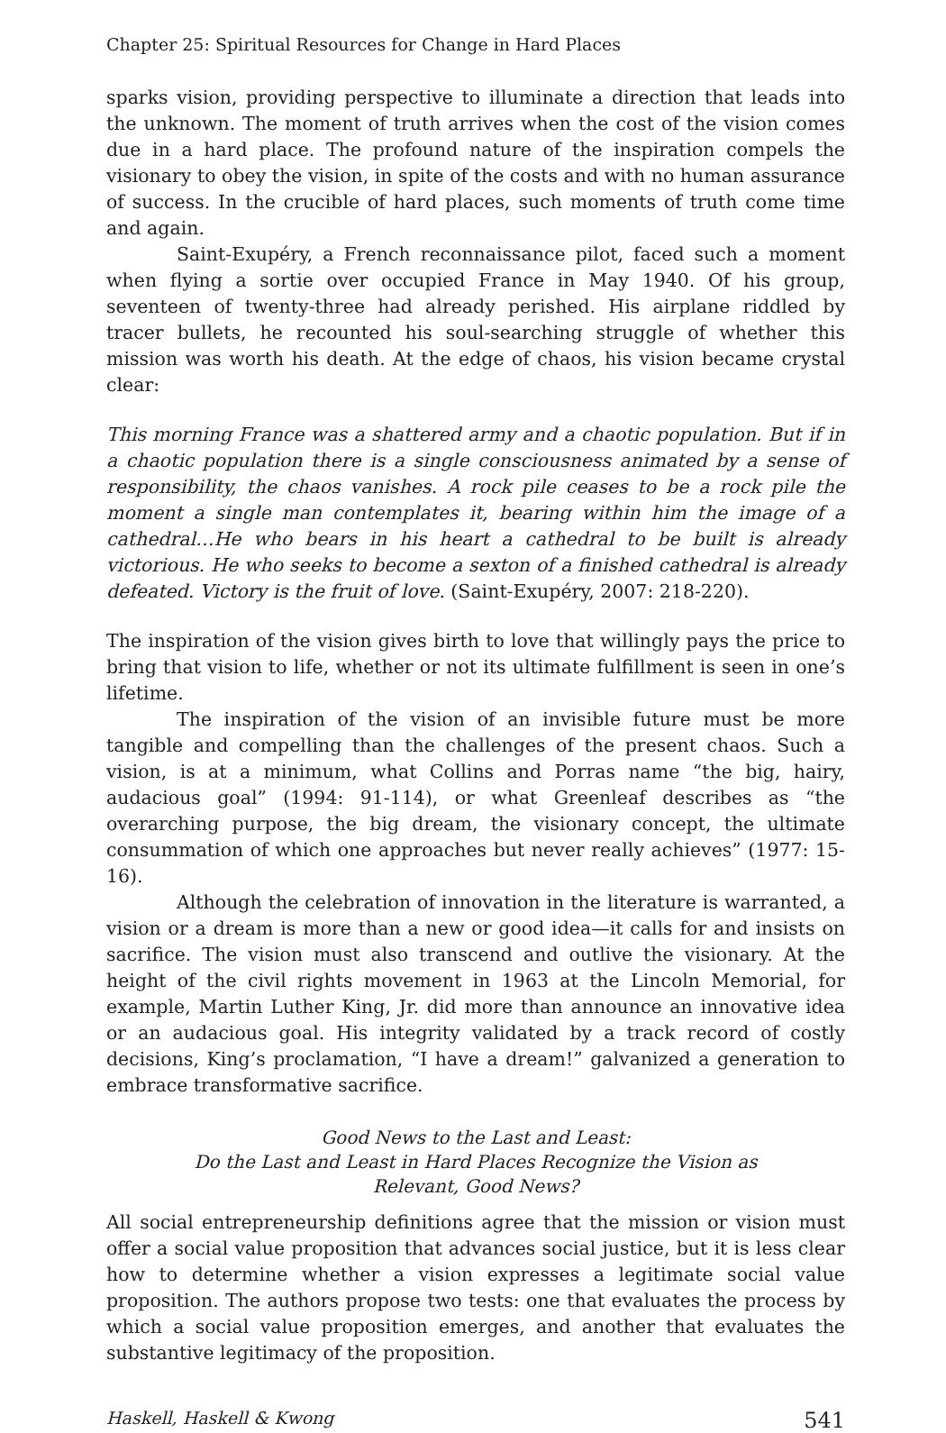Chapter 25: Spiritual Resources for Change in Hard Places
sparks vision, providing perspective to illuminate a direction that leads into the unknown. The moment of truth arrives when the cost of the vision comes due in a hard place. The profound nature of the inspiration compels the visionary to obey the vision, in spite of the costs and with no human assurance of success. In the crucible of hard places, such moments of truth come time and again.
Saint-Exupéry, a French reconnaissance pilot, faced such a moment when flying a sortie over occupied France in May 1940. Of his group, seventeen of twenty-three had already perished. His airplane riddled by tracer bullets, he recounted his soul-searching struggle of whether this mission was worth his death. At the edge of chaos, his vision became crystal clear:
This morning France was a shattered army and a chaotic population. But if in a chaotic population there is a single consciousness animated by a sense of responsibility, the chaos vanishes. A rock pile ceases to be a rock pile the moment a single man contemplates it, bearing within him the image of a cathedral…He who bears in his heart a cathedral to be built is already victorious. He who seeks to become a sexton of a finished cathedral is already defeated. Victory is the fruit of love. (Saint-Exupéry, 2007: 218-220).
The inspiration of the vision gives birth to love that willingly pays the price to bring that vision to life, whether or not its ultimate fulfillment is seen in one’s lifetime.
The inspiration of the vision of an invisible future must be more tangible and compelling than the challenges of the present chaos. Such a vision, is at a minimum, what Collins and Porras name “the big, hairy, audacious goal” (1994: 91-114), or what Greenleaf describes as “the overarching purpose, the big dream, the visionary concept, the ultimate consummation of which one approaches but never really achieves” (1977: 15-16).
Although the celebration of innovation in the literature is warranted, a vision or a dream is more than a new or good idea—it calls for and insists on sacrifice. The vision must also transcend and outlive the visionary. At the height of the civil rights movement in 1963 at the Lincoln Memorial, for example, Martin Luther King, Jr. did more than announce an innovative idea or an audacious goal. His integrity validated by a track record of costly decisions, King’s proclamation, “I have a dream!” galvanized a generation to embrace transformative sacrifice.
Good News to the Last and Least:
Do the Last and Least in Hard Places Recognize the Vision as
Relevant, Good News?
All social entrepreneurship definitions agree that the mission or vision must offer a social value proposition that advances social justice, but it is less clear how to determine whether a vision expresses a legitimate social value proposition. The authors propose two tests: one that evaluates the process by which a social value proposition emerges, and another that evaluates the substantive legitimacy of the proposition.
Haskell, Haskell & Kwong 541